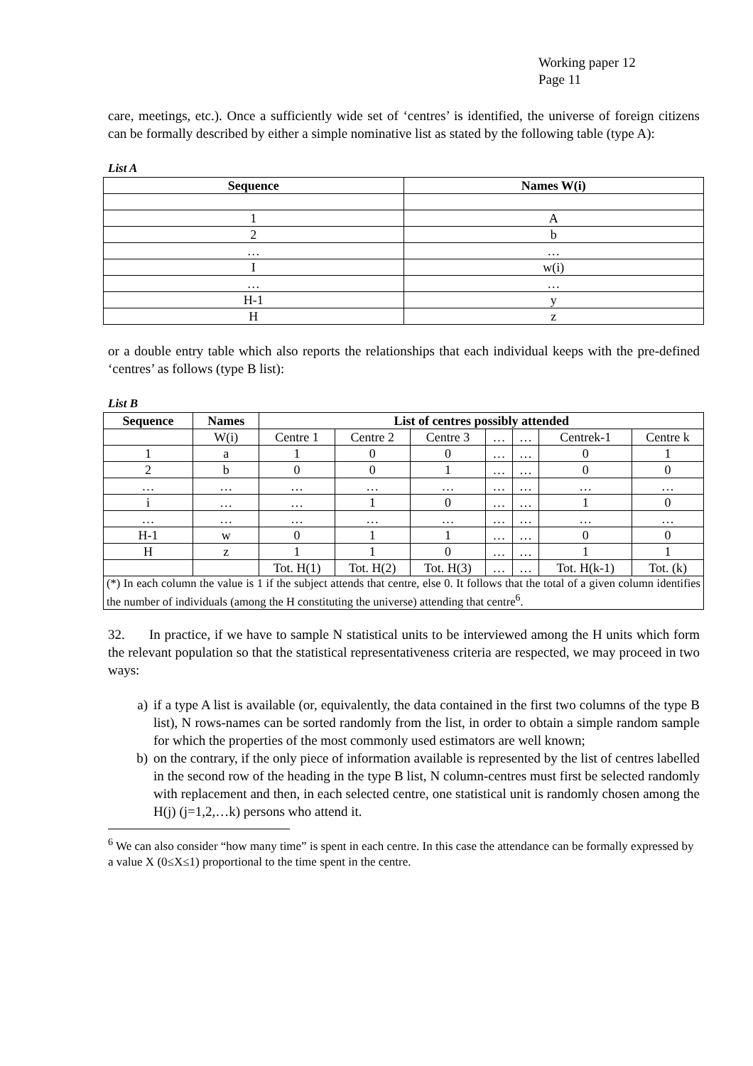Working paper 12
Page 11
care, meetings, etc.). Once a sufficiently wide set of ‘centres’ is identified, the universe of foreign citizens can be formally described by either a simple nominative list as stated by the following table (type A):
List A
| Sequence | Names W(i) |
| --- | --- |
| 1 | A |
| 2 | b |
| … | … |
| I | w(i) |
| … | … |
| H-1 | y |
| H | z |
or a double entry table which also reports the relationships that each individual keeps with the pre-defined ‘centres’ as follows (type B list):
List B
| Sequence | Names | List of centres possibly attended | | | | | | |
| --- | --- | --- | --- | --- | --- | --- | --- | --- |
| | W(i) | Centre 1 | Centre 2 | Centre 3 | … | … | Centrek-1 | Centre k |
| 1 | a | 1 | 0 | 0 | … | … | 0 | 1 |
| 2 | b | 0 | 0 | 1 | … | … | 0 | 0 |
| … | … | … | … | … | … | … | … | … |
| i | … | … | 1 | 0 | … | … | 1 | 0 |
| … | … | … | … | … | … | … | … | … |
| H-1 | w | 0 | 1 | 1 | … | … | 0 | 0 |
| H | z | 1 | 1 | 0 | … | … | 1 | 1 |
| | | Tot. H(1) | Tot. H(2) | Tot. H(3) | … | … | Tot. H(k-1) | Tot. (k) |
| (*) In each column the value is 1 if the subject attends that centre, else 0. It follows that the total of a given column identifies the number of individuals (among the H constituting the universe) attending that centre<sup>6</sup>. | | | | | | | | |
32. In practice, if we have to sample N statistical units to be interviewed among the H units which form the relevant population so that the statistical representativeness criteria are respected, we may proceed in two ways:
a) if a type A list is available (or, equivalently, the data contained in the first two columns of the type B list), N rows-names can be sorted randomly from the list, in order to obtain a simple random sample for which the properties of the most commonly used estimators are well known;
b) on the contrary, if the only piece of information available is represented by the list of centres labelled in the second row of the heading in the type B list, N column-centres must first be selected randomly with replacement and then, in each selected centre, one statistical unit is randomly chosen among the H(j) (j=1,2,…k) persons who attend it.
<sup>6</sup> We can also consider “how many time” is spent in each centre. In this case the attendance can be formally expressed by a value X (0≤X≤1) proportional to the time spent in the centre.